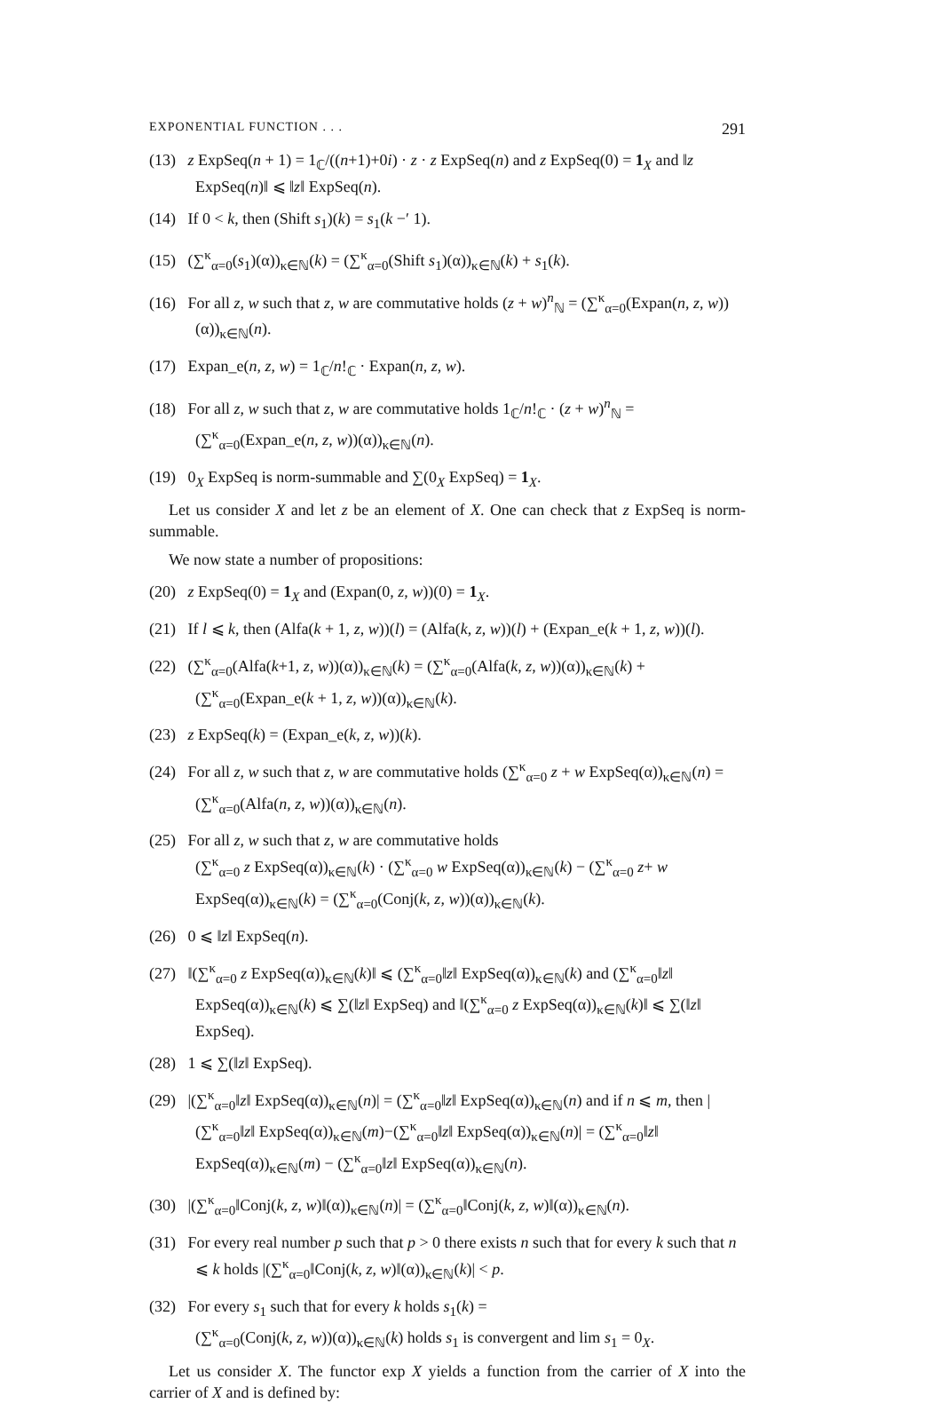EXPONENTIAL FUNCTION . . . 291
(13) z ExpSeq(n + 1) = 1<sub>ℂ</sub>/((n+1)+0i) · z · z ExpSeq(n) and z ExpSeq(0) = 1<sub>X</sub> and ‖z ExpSeq(n)‖ ⩽ ‖z‖ ExpSeq(n).
(14) If 0 < k, then (Shift s<sub>1</sub>)(k) = s<sub>1</sub>(k −′ 1).
(15) (∑<sup>κ</sup><sub>α=0</sub>(s<sub>1</sub>)(α))<sub>κ∈ℕ</sub>(k) = (∑<sup>κ</sup><sub>α=0</sub>(Shift s<sub>1</sub>)(α))<sub>κ∈ℕ</sub>(k) + s<sub>1</sub>(k).
(16) For all z, w such that z, w are commutative holds (z + w)<sup>n</sup><sub>ℕ</sub> = (∑<sup>κ</sup><sub>α=0</sub>(Expan(n, z, w))(α))<sub>κ∈ℕ</sub>(n).
(17) Expan_e(n, z, w) = 1<sub>ℂ</sub>/n!<sub>ℂ</sub> · Expan(n, z, w).
(18) For all z, w such that z, w are commutative holds 1<sub>ℂ</sub>/n!<sub>ℂ</sub> · (z + w)<sup>n</sup><sub>ℕ</sub> = (∑<sup>κ</sup><sub>α=0</sub>(Expan_e(n, z, w))(α))<sub>κ∈ℕ</sub>(n).
(19) 0<sub>X</sub> ExpSeq is norm-summable and ∑(0<sub>X</sub> ExpSeq) = 1<sub>X</sub>.
Let us consider X and let z be an element of X. One can check that z ExpSeq is norm-summable.
We now state a number of propositions:
(20) z ExpSeq(0) = 1<sub>X</sub> and (Expan(0, z, w))(0) = 1<sub>X</sub>.
(21) If l ⩽ k, then (Alfa(k + 1, z, w))(l) = (Alfa(k, z, w))(l) + (Expan_e(k + 1, z, w))(l).
(22) (∑<sup>κ</sup><sub>α=0</sub>(Alfa(k+1, z, w))(α))<sub>κ∈ℕ</sub>(k) = (∑<sup>κ</sup><sub>α=0</sub>(Alfa(k, z, w))(α))<sub>κ∈ℕ</sub>(k) + (∑<sup>κ</sup><sub>α=0</sub>(Expan_e(k + 1, z, w))(α))<sub>κ∈ℕ</sub>(k).
(23) z ExpSeq(k) = (Expan_e(k, z, w))(k).
(24) For all z, w such that z, w are commutative holds (∑<sup>κ</sup><sub>α=0</sub> z + w ExpSeq(α))<sub>κ∈ℕ</sub>(n) = (∑<sup>κ</sup><sub>α=0</sub>(Alfa(n, z, w))(α))<sub>κ∈ℕ</sub>(n).
(25) For all z, w such that z, w are commutative holds
(∑<sup>κ</sup><sub>α=0</sub> z ExpSeq(α))<sub>κ∈ℕ</sub>(k) · (∑<sup>κ</sup><sub>α=0</sub> w ExpSeq(α))<sub>κ∈ℕ</sub>(k) − (∑<sup>κ</sup><sub>α=0</sub> z+ w ExpSeq(α))<sub>κ∈ℕ</sub>(k) = (∑<sup>κ</sup><sub>α=0</sub>(Conj(k, z, w))(α))<sub>κ∈ℕ</sub>(k).
(26) 0 ⩽ ‖z‖ ExpSeq(n).
(27) ‖(∑<sup>κ</sup><sub>α=0</sub> z ExpSeq(α))<sub>κ∈ℕ</sub>(k)‖ ⩽ (∑<sup>κ</sup><sub>α=0</sub>‖z‖ ExpSeq(α))<sub>κ∈ℕ</sub>(k) and (∑<sup>κ</sup><sub>α=0</sub>‖z‖ ExpSeq(α))<sub>κ∈ℕ</sub>(k) ⩽ ∑(‖z‖ ExpSeq) and ‖(∑<sup>κ</sup><sub>α=0</sub> z ExpSeq(α))<sub>κ∈ℕ</sub>(k)‖ ⩽ ∑(‖z‖ ExpSeq).
(28) 1 ⩽ ∑(‖z‖ ExpSeq).
(29) |(∑<sup>κ</sup><sub>α=0</sub>‖z‖ ExpSeq(α))<sub>κ∈ℕ</sub>(n)| = (∑<sup>κ</sup><sub>α=0</sub>‖z‖ ExpSeq(α))<sub>κ∈ℕ</sub>(n) and if n ⩽ m, then |(∑<sup>κ</sup><sub>α=0</sub>‖z‖ ExpSeq(α))<sub>κ∈ℕ</sub>(m)−(∑<sup>κ</sup><sub>α=0</sub>‖z‖ ExpSeq(α))<sub>κ∈ℕ</sub>(n)| = (∑<sup>κ</sup><sub>α=0</sub>‖z‖ ExpSeq(α))<sub>κ∈ℕ</sub>(m) − (∑<sup>κ</sup><sub>α=0</sub>‖z‖ ExpSeq(α))<sub>κ∈ℕ</sub>(n).
(30) |(∑<sup>κ</sup><sub>α=0</sub>‖Conj(k, z, w)‖(α))<sub>κ∈ℕ</sub>(n)| = (∑<sup>κ</sup><sub>α=0</sub>‖Conj(k, z, w)‖(α))<sub>κ∈ℕ</sub>(n).
(31) For every real number p such that p > 0 there exists n such that for every k such that n ⩽ k holds |(∑<sup>κ</sup><sub>α=0</sub>‖Conj(k, z, w)‖(α))<sub>κ∈ℕ</sub>(k)| < p.
(32) For every s<sub>1</sub> such that for every k holds s<sub>1</sub>(k) =
(∑<sup>κ</sup><sub>α=0</sub>(Conj(k, z, w))(α))<sub>κ∈ℕ</sub>(k) holds s<sub>1</sub> is convergent and lim s<sub>1</sub> = 0<sub>X</sub>.
Let us consider X. The functor exp X yields a function from the carrier of X into the carrier of X and is defined by: